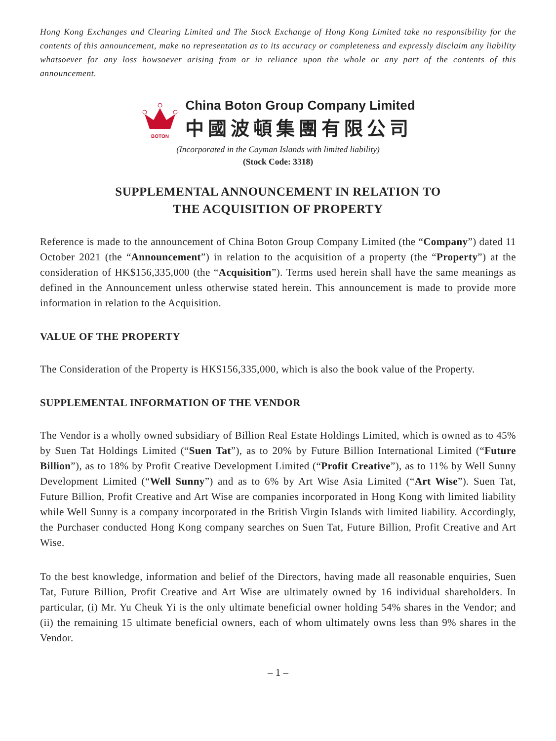Hong Kong Exchanges and Clearing Limited and The Stock Exchange of Hong Kong Limited take no responsibility for the contents of this announcement, make no representation as to its accuracy or completeness and expressly disclaim any liability whatsoever for any loss howsoever arising from or in reliance upon the whole or any part of the contents of this announcement.
BOTON
China Boton Group Company Limited
中國波頓集團有限公司
(Incorporated in the Cayman Islands with limited liability)
(Stock Code: 3318)
SUPPLEMENTAL ANNOUNCEMENT IN RELATION TO
THE ACQUISITION OF PROPERTY
Reference is made to the announcement of China Boton Group Company Limited (the “Company”) dated 11 October 2021 (the “Announcement”) in relation to the acquisition of a property (the “Property”) at the consideration of HK$156,335,000 (the “Acquisition”). Terms used herein shall have the same meanings as defined in the Announcement unless otherwise stated herein. This announcement is made to provide more information in relation to the Acquisition.
VALUE OF THE PROPERTY
The Consideration of the Property is HK$156,335,000, which is also the book value of the Property.
SUPPLEMENTAL INFORMATION OF THE VENDOR
The Vendor is a wholly owned subsidiary of Billion Real Estate Holdings Limited, which is owned as to 45% by Suen Tat Holdings Limited (“Suen Tat”), as to 20% by Future Billion International Limited (“Future Billion”), as to 18% by Profit Creative Development Limited (“Profit Creative”), as to 11% by Well Sunny Development Limited (“Well Sunny”) and as to 6% by Art Wise Asia Limited (“Art Wise”). Suen Tat, Future Billion, Profit Creative and Art Wise are companies incorporated in Hong Kong with limited liability while Well Sunny is a company incorporated in the British Virgin Islands with limited liability. Accordingly, the Purchaser conducted Hong Kong company searches on Suen Tat, Future Billion, Profit Creative and Art Wise.
To the best knowledge, information and belief of the Directors, having made all reasonable enquiries, Suen Tat, Future Billion, Profit Creative and Art Wise are ultimately owned by 16 individual shareholders. In particular, (i) Mr. Yu Cheuk Yi is the only ultimate beneficial owner holding 54% shares in the Vendor; and (ii) the remaining 15 ultimate beneficial owners, each of whom ultimately owns less than 9% shares in the Vendor.
– 1 –